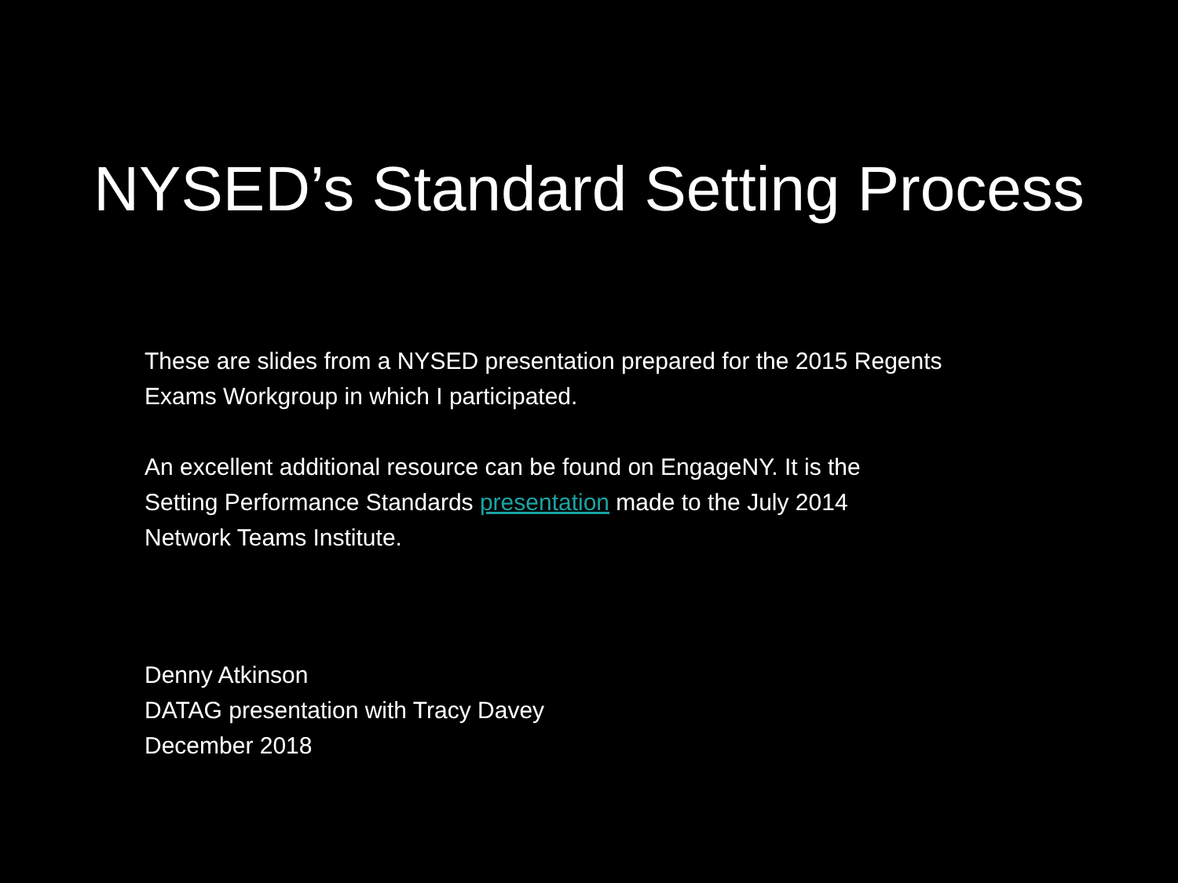NYSED’s Standard Setting Process
These are slides from a NYSED presentation prepared for the 2015 Regents
Exams Workgroup in which I participated.
An excellent additional resource can be found on EngageNY. It is the
Setting Performance Standards presentation made to the July 2014
Network Teams Institute.
Denny Atkinson
DATAG presentation with Tracy Davey
December 2018